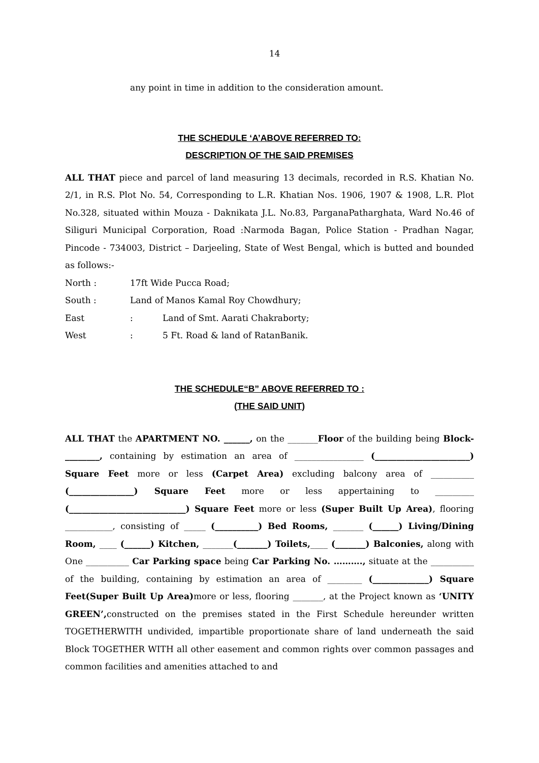14
any point in time in addition to the consideration amount.
THE SCHEDULE ‘A’ABOVE REFERRED TO:
DESCRIPTION OF THE SAID PREMISES
ALL THAT piece and parcel of land measuring 13 decimals, recorded in R.S. Khatian No. 2/1, in R.S. Plot No. 54, Corresponding to L.R. Khatian Nos. 1906, 1907 & 1908, L.R. Plot No.328, situated within Mouza - Daknikata J.L. No.83, ParganaPatharghata, Ward No.46 of Siliguri Municipal Corporation, Road :Narmoda Bagan, Police Station - Pradhan Nagar, Pincode - 734003, District – Darjeeling, State of West Bengal, which is butted and bounded as follows:-
North : 17ft Wide Pucca Road;
South : Land of Manos Kamal Roy Chowdhury;
East: Land of Smt. Aarati Chakraborty;
West: 5 Ft. Road & land of RatanBanik.
THE SCHEDULE“B” ABOVE REFERRED TO :
(THE SAID UNIT)
ALL THAT the APARTMENT NO. ______, on the _______Floor of the building being Block-________, containing by estimation an area of ________________ (______________________) Square Feet more or less (Carpet Area) excluding balcony area of __________ (_______________) Square Feet more or less appertaining to _________ (___________________________) Square Feet more or less (Super Built Up Area), flooring ___________, consisting of _____ (__________) Bed Rooms, _______ (______) Living/Dining Room, ____ (______) Kitchen, _______(_______) Toilets,____ (_______) Balconies, along with One __________ Car Parking space being Car Parking No. ………., situate at the __________ of the building, containing by estimation an area of ________ (_____________) Square Feet(Super Built Up Area) more or less, flooring _______, at the Project known as ‘UNITY GREEN’, constructed on the premises stated in the First Schedule hereunder written TOGETHERWITH undivided, impartible proportionate share of land underneath the said Block TOGETHER WITH all other easement and common rights over common passages and common facilities and amenities attached to and